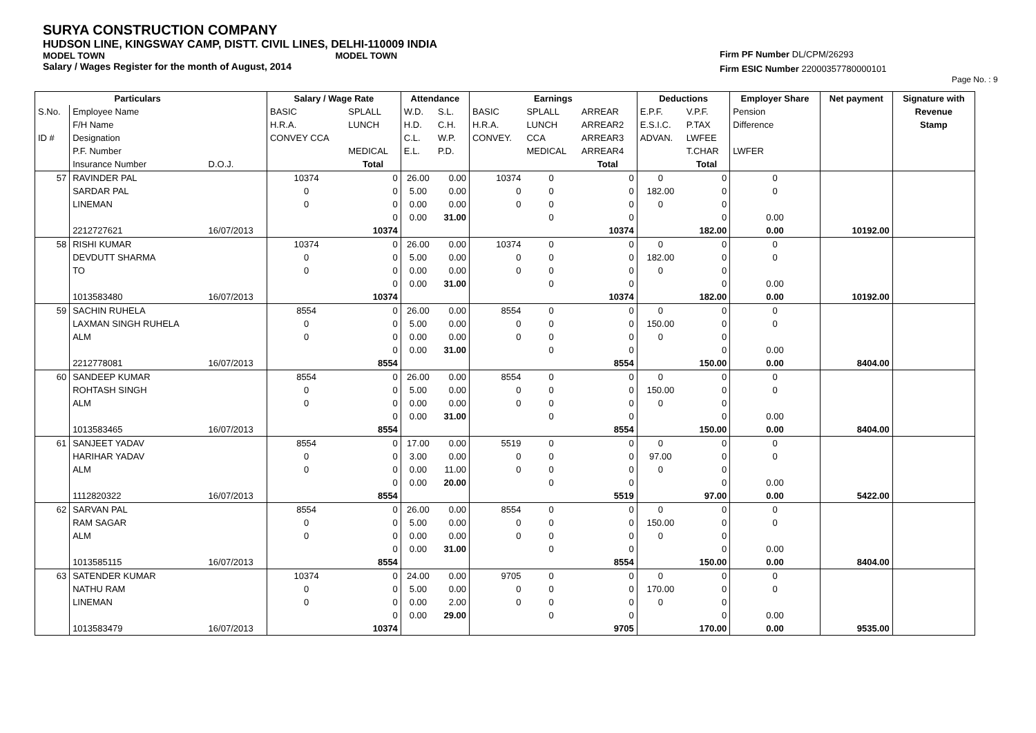SURYA CONSTRUCTION COMPANY
HUDSON LINE, KINGSWAY CAMP, DISTT. CIVIL LINES, DELHI-110009 INDIA
MODEL TOWN MODEL TOWN
Salary / Wages Register for the month of August, 2014
Firm PF Number DL/CPM/26293
Firm ESIC Number 22000357780000101
Page No. : 9
| | Particulars | | Salary / Wage Rate | | Attendance | | Earnings | | | Deductions | | Employer Share | Net payment | Signature with |
| S.No. | Employee Name | | BASIC | SPLALL | W.D. | S.L. | BASIC | SPLALL | ARREAR | E.P.F. | V.P.F. | Pension | | Revenue |
| | F/H Name | | H.R.A. | LUNCH | H.D. | C.H. | H.R.A. | LUNCH | ARREAR2 | E.S.I.C. | P.TAX | Difference | | Stamp |
| ID # | Designation | | CONVEY CCA | | C.L. | W.P. | CONVEY. | CCA | ARREAR3 | ADVAN. | LWFEE | | | |
| | P.F. Number | | | MEDICAL | E.L. | P.D. | | MEDICAL | ARREAR4 | | T.CHAR | LWFER | | |
| | Insurance Number | D.O.J. | | Total | | | | | Total | | Total | | | |
| 57 | RAVINDER PAL | | 10374 | 0 | 26.00 | 0.00 | 10374 | 0 | 0 | 0 | 0 | 0 | | |
| | SARDAR PAL | | 0 | 0 | 5.00 | 0.00 | 0 | 0 | 0 | 182.00 | 0 | 0 | | |
| | LINEMAN | | 0 | 0 | 0.00 | 0.00 | 0 | 0 | 0 | 0 | 0 | | | |
| | | | | 0 | 0.00 | 31.00 | | 0 | 0 | | 0 | 0.00 | | |
| | 2212727621 | 16/07/2013 | | 10374 | | | | | 10374 | | 182.00 | 0.00 | 10192.00 | |
| 58 | RISHI KUMAR | | 10374 | 0 | 26.00 | 0.00 | 10374 | 0 | 0 | 0 | 0 | 0 | | |
| | DEVDUTT SHARMA | | 0 | 0 | 5.00 | 0.00 | 0 | 0 | 0 | 182.00 | 0 | 0 | | |
| | TO | | 0 | 0 | 0.00 | 0.00 | 0 | 0 | 0 | 0 | 0 | | | |
| | | | | 0 | 0.00 | 31.00 | | 0 | 0 | | 0 | 0.00 | | |
| | 1013583480 | 16/07/2013 | | 10374 | | | | | 10374 | | 182.00 | 0.00 | 10192.00 | |
| 59 | SACHIN RUHELA | | 8554 | 0 | 26.00 | 0.00 | 8554 | 0 | 0 | 0 | 0 | 0 | | |
| | LAXMAN SINGH RUHELA | | 0 | 0 | 5.00 | 0.00 | 0 | 0 | 0 | 150.00 | 0 | 0 | | |
| | ALM | | 0 | 0 | 0.00 | 0.00 | 0 | 0 | 0 | 0 | 0 | | | |
| | | | | 0 | 0.00 | 31.00 | | 0 | 0 | | 0 | 0.00 | | |
| | 2212778081 | 16/07/2013 | | 8554 | | | | | 8554 | | 150.00 | 0.00 | 8404.00 | |
| 60 | SANDEEP KUMAR | | 8554 | 0 | 26.00 | 0.00 | 8554 | 0 | 0 | 0 | 0 | 0 | | |
| | ROHTASH SINGH | | 0 | 0 | 5.00 | 0.00 | 0 | 0 | 0 | 150.00 | 0 | 0 | | |
| | ALM | | 0 | 0 | 0.00 | 0.00 | 0 | 0 | 0 | 0 | 0 | | | |
| | | | | 0 | 0.00 | 31.00 | | 0 | 0 | | 0 | 0.00 | | |
| | 1013583465 | 16/07/2013 | | 8554 | | | | | 8554 | | 150.00 | 0.00 | 8404.00 | |
| 61 | SANJEET YADAV | | 8554 | 0 | 17.00 | 0.00 | 5519 | 0 | 0 | 0 | 0 | 0 | | |
| | HARIHAR YADAV | | 0 | 0 | 3.00 | 0.00 | 0 | 0 | 0 | 97.00 | 0 | 0 | | |
| | ALM | | 0 | 0 | 0.00 | 11.00 | 0 | 0 | 0 | 0 | 0 | | | |
| | | | | 0 | 0.00 | 20.00 | | 0 | 0 | | 0 | 0.00 | | |
| | 1112820322 | 16/07/2013 | | 8554 | | | | | 5519 | | 97.00 | 0.00 | 5422.00 | |
| 62 | SARVAN PAL | | 8554 | 0 | 26.00 | 0.00 | 8554 | 0 | 0 | 0 | 0 | 0 | | |
| | RAM SAGAR | | 0 | 0 | 5.00 | 0.00 | 0 | 0 | 0 | 150.00 | 0 | 0 | | |
| | ALM | | 0 | 0 | 0.00 | 0.00 | 0 | 0 | 0 | 0 | 0 | | | |
| | | | | 0 | 0.00 | 31.00 | | 0 | 0 | | 0 | 0.00 | | |
| | 1013585115 | 16/07/2013 | | 8554 | | | | | 8554 | | 150.00 | 0.00 | 8404.00 | |
| 63 | SATENDER KUMAR | | 10374 | 0 | 24.00 | 0.00 | 9705 | 0 | 0 | 0 | 0 | 0 | | |
| | NATHU RAM | | 0 | 0 | 5.00 | 0.00 | 0 | 0 | 0 | 170.00 | 0 | 0 | | |
| | LINEMAN | | 0 | 0 | 0.00 | 2.00 | 0 | 0 | 0 | 0 | 0 | | | |
| | | | | 0 | 0.00 | 29.00 | | 0 | 0 | | 0 | 0.00 | | |
| | 1013583479 | 16/07/2013 | | 10374 | | | | | 9705 | | 170.00 | 0.00 | 9535.00 | |